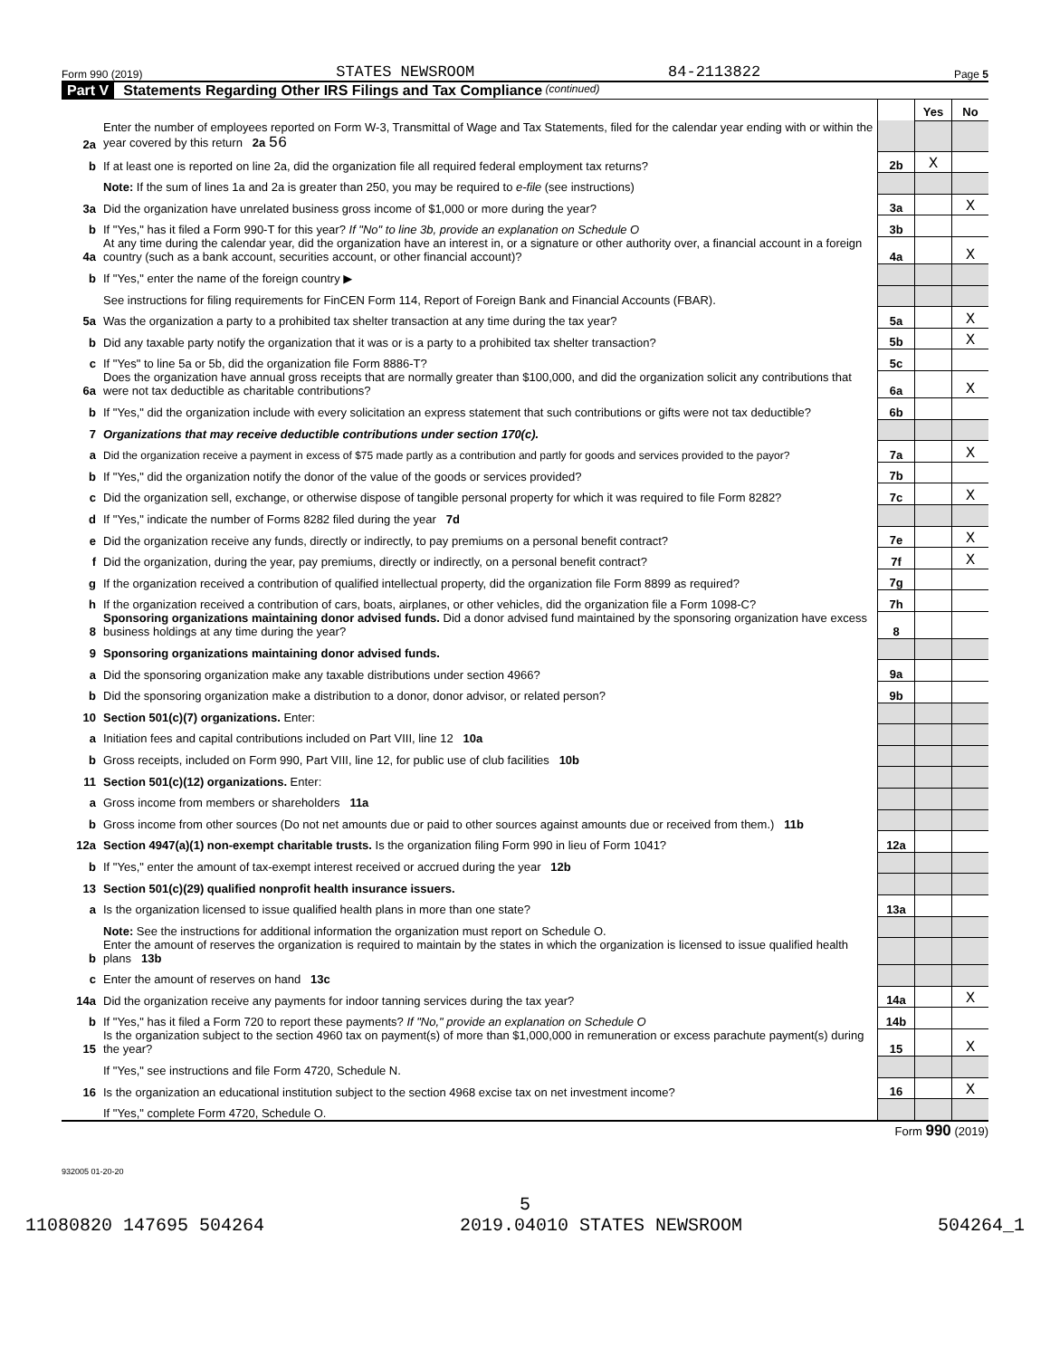Form 990 (2019) STATES NEWSROOM 84-2113822 Page 5
Part V Statements Regarding Other IRS Filings and Tax Compliance (continued)
| | | | Yes | No |
| 2a | Enter the number of employees reported on Form W-3, Transmittal of Wage and Tax Statements, filed for the calendar year ending with or within the year covered by this return 2a 56 | | | |
| b | If at least one is reported on line 2a, did the organization file all required federal employment tax returns? | 2b | X | |
| | Note: If the sum of lines 1a and 2a is greater than 250, you may be required to e-file (see instructions) | | | |
| 3a | Did the organization have unrelated business gross income of $1,000 or more during the year? | 3a | | X |
| b | If "Yes," has it filed a Form 990-T for this year? If "No" to line 3b, provide an explanation on Schedule O | 3b | | |
| 4a | At any time during the calendar year, did the organization have an interest in, or a signature or other authority over, a financial account in a foreign country (such as a bank account, securities account, or other financial account)? | 4a | | X |
| b | If "Yes," enter the name of the foreign country ▶ | | | |
| | See instructions for filing requirements for FinCEN Form 114, Report of Foreign Bank and Financial Accounts (FBAR). | | | |
| 5a | Was the organization a party to a prohibited tax shelter transaction at any time during the tax year? | 5a | | X |
| b | Did any taxable party notify the organization that it was or is a party to a prohibited tax shelter transaction? | 5b | | X |
| c | If "Yes" to line 5a or 5b, did the organization file Form 8886-T? | 5c | | |
| 6a | Does the organization have annual gross receipts that are normally greater than $100,000, and did the organization solicit any contributions that were not tax deductible as charitable contributions? | 6a | | X |
| b | If "Yes," did the organization include with every solicitation an express statement that such contributions or gifts were not tax deductible? | 6b | | |
| 7 | Organizations that may receive deductible contributions under section 170(c). | | | |
| a | Did the organization receive a payment in excess of $75 made partly as a contribution and partly for goods and services provided to the payor? | 7a | | X |
| b | If "Yes," did the organization notify the donor of the value of the goods or services provided? | 7b | | |
| c | Did the organization sell, exchange, or otherwise dispose of tangible personal property for which it was required to file Form 8282? | 7c | | X |
| d | If "Yes," indicate the number of Forms 8282 filed during the year 7d | | | |
| e | Did the organization receive any funds, directly or indirectly, to pay premiums on a personal benefit contract? | 7e | | X |
| f | Did the organization, during the year, pay premiums, directly or indirectly, on a personal benefit contract? | 7f | | X |
| g | If the organization received a contribution of qualified intellectual property, did the organization file Form 8899 as required? | 7g | | |
| h | If the organization received a contribution of cars, boats, airplanes, or other vehicles, did the organization file a Form 1098-C? | 7h | | |
| 8 | Sponsoring organizations maintaining donor advised funds. Did a donor advised fund maintained by the sponsoring organization have excess business holdings at any time during the year? | 8 | | |
| 9 | Sponsoring organizations maintaining donor advised funds. | | | |
| a | Did the sponsoring organization make any taxable distributions under section 4966? | 9a | | |
| b | Did the sponsoring organization make a distribution to a donor, donor advisor, or related person? | 9b | | |
| 10 | Section 501(c)(7) organizations. Enter: | | | |
| a | Initiation fees and capital contributions included on Part VIII, line 12 10a | | | |
| b | Gross receipts, included on Form 990, Part VIII, line 12, for public use of club facilities 10b | | | |
| 11 | Section 501(c)(12) organizations. Enter: | | | |
| a | Gross income from members or shareholders 11a | | | |
| b | Gross income from other sources (Do not net amounts due or paid to other sources against amounts due or received from them.) 11b | | | |
| 12a | Section 4947(a)(1) non-exempt charitable trusts. Is the organization filing Form 990 in lieu of Form 1041? | 12a | | |
| b | If "Yes," enter the amount of tax-exempt interest received or accrued during the year 12b | | | |
| 13 | Section 501(c)(29) qualified nonprofit health insurance issuers. | | | |
| a | Is the organization licensed to issue qualified health plans in more than one state? | 13a | | |
| | Note: See the instructions for additional information the organization must report on Schedule O. | | | |
| b | Enter the amount of reserves the organization is required to maintain by the states in which the organization is licensed to issue qualified health plans 13b | | | |
| c | Enter the amount of reserves on hand 13c | | | |
| 14a | Did the organization receive any payments for indoor tanning services during the tax year? | 14a | | X |
| b | If "Yes," has it filed a Form 720 to report these payments? If "No," provide an explanation on Schedule O | 14b | | |
| 15 | Is the organization subject to the section 4960 tax on payment(s) of more than $1,000,000 in remuneration or excess parachute payment(s) during the year? | 15 | | X |
| | If "Yes," see instructions and file Form 4720, Schedule N. | | | |
| 16 | Is the organization an educational institution subject to the section 4968 excise tax on net investment income? | 16 | | X |
| | If "Yes," complete Form 4720, Schedule O. | | | |
Form 990 (2019)
932005 01-20-20
5
11080820 147695 504264 2019.04010 STATES NEWSROOM 504264_1